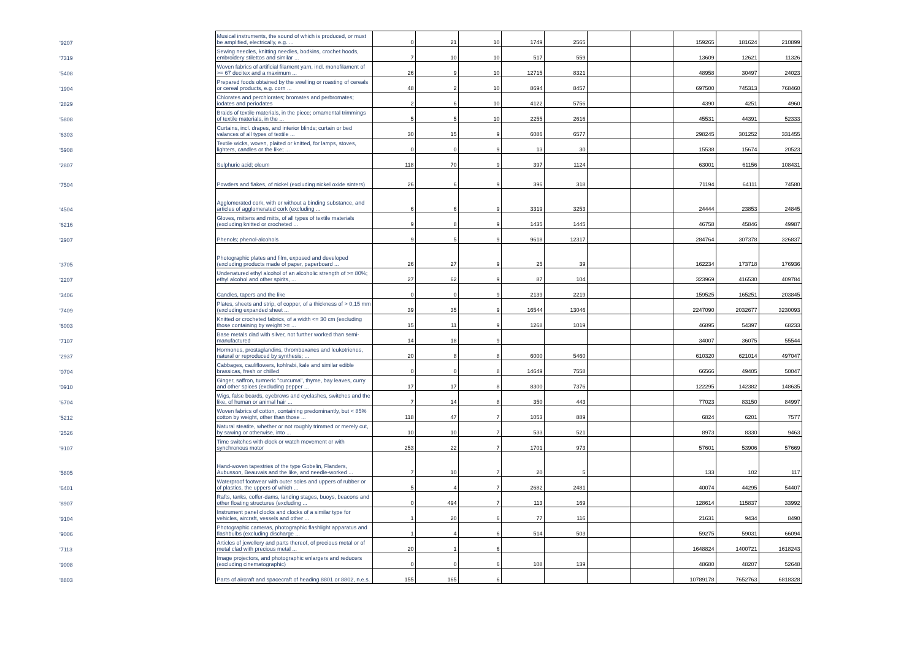| '9207 | Musical instruments, the sound of which is produced, or must be amplified, electrically, e.g. ... | 0 | 21 | 10 | 1749 | 2565 | | | 159265 | 181624 | 210899 |
| '7319 | Sewing needles, knitting needles, bodkins, crochet hoods, embroidery stilettos and similar ... | 7 | 10 | 10 | 517 | 559 | | | 13609 | 12621 | 11326 |
| '5408 | Woven fabrics of artificial filament yarn, incl. monofilament of >= 67 decitex and a maximum ... | 26 | 9 | 10 | 12715 | 8321 | | | 48958 | 30497 | 24023 |
| '1904 | Prepared foods obtained by the swelling or roasting of cereals or cereal products, e.g. corn ... | 48 | 2 | 10 | 8694 | 8457 | | | 697500 | 745313 | 768460 |
| '2829 | Chlorates and perchlorates; bromates and perbromates; iodates and periodates | 2 | 6 | 10 | 4122 | 5756 | | | 4390 | 4251 | 4960 |
| '5808 | Braids of textile materials, in the piece; ornamental trimmings of textile materials, in the ... | 5 | 5 | 10 | 2255 | 2616 | | | 45531 | 44391 | 52333 |
| '6303 | Curtains, incl. drapes, and interior blinds; curtain or bed valances of all types of textile ... | 30 | 15 | 9 | 6086 | 6577 | | | 298245 | 301252 | 331455 |
| '5908 | Textile wicks, woven, plaited or knitted, for lamps, stoves, lighters, candles or the like; ... | 0 | 0 | 9 | 13 | 30 | | | 15538 | 15674 | 20523 |
| '2807 | Sulphuric acid; oleum | 118 | 70 | 9 | 397 | 1124 | | | 63001 | 61156 | 108431 |
| '7504 | Powders and flakes, of nickel (excluding nickel oxide sinters) | 26 | 6 | 9 | 396 | 318 | | | 71194 | 64111 | 74580 |
| '4504 | Agglomerated cork, with or without a binding substance, and articles of agglomerated cork (excluding ... | 6 | 6 | 9 | 3319 | 3253 | | | 24444 | 23853 | 24845 |
| '6216 | Gloves, mittens and mitts, of all types of textile materials (excluding knitted or crocheted ... | 9 | 8 | 9 | 1435 | 1445 | | | 46758 | 45846 | 49987 |
| '2907 | Phenols; phenol-alcohols | 9 | 5 | 9 | 9618 | 12317 | | | 284764 | 307378 | 326837 |
| '3705 | Photographic plates and film, exposed and developed (excluding products made of paper, paperboard ... | 26 | 27 | 9 | 25 | 39 | | | 162234 | 173718 | 176936 |
| '2207 | Undenatured ethyl alcohol of an alcoholic strength of >= 80%; ethyl alcohol and other spirits, ... | 27 | 62 | 9 | 87 | 104 | | | 323969 | 416530 | 409784 |
| '3406 | Candles, tapers and the like | 0 | 0 | 9 | 2139 | 2219 | | | 159525 | 165251 | 203845 |
| '7409 | Plates, sheets and strip, of copper, of a thickness of > 0,15 mm (excluding expanded sheet ... | 39 | 35 | 9 | 16544 | 13046 | | | 2247090 | 2032677 | 3230093 |
| '6003 | Knitted or crocheted fabrics, of a width <= 30 cm (excluding those containing by weight >= ... | 15 | 11 | 9 | 1268 | 1019 | | | 46895 | 54397 | 68233 |
| '7107 | Base metals clad with silver, not further worked than semi-manufactured | 14 | 18 | 9 | | | | | 34007 | 36075 | 55544 |
| '2937 | Hormones, prostaglandins, thromboxanes and leukotrienes, natural or reproduced by synthesis; ... | 20 | 8 | 8 | 6000 | 5460 | | | 610320 | 621014 | 497047 |
| '0704 | Cabbages, cauliflowers, kohlrabi, kale and similar edible brassicas, fresh or chilled | 0 | 0 | 8 | 14649 | 7558 | | | 66566 | 49405 | 50047 |
| '0910 | Ginger, saffron, turmeric "curcuma", thyme, bay leaves, curry and other spices (excluding pepper ... | 17 | 17 | 8 | 8300 | 7376 | | | 122295 | 142382 | 148635 |
| '6704 | Wigs, false beards, eyebrows and eyelashes, switches and the like, of human or animal hair ... | 7 | 14 | 8 | 350 | 443 | | | 77023 | 83150 | 84997 |
| '5212 | Woven fabrics of cotton, containing predominantly, but < 85% cotton by weight, other than those ... | 118 | 47 | 7 | 1053 | 889 | | | 6824 | 6201 | 7577 |
| '2526 | Natural steatite, whether or not roughly trimmed or merely cut, by sawing or otherwise, into ... | 10 | 10 | 7 | 533 | 521 | | | 8973 | 8330 | 9463 |
| '9107 | Time switches with clock or watch movement or with synchronous motor | 253 | 22 | 7 | 1701 | 973 | | | 57601 | 53906 | 57669 |
| '5805 | Hand-woven tapestries of the type Gobelin, Flanders, Aubusson, Beauvais and the like, and needle-worked ... | 7 | 10 | 7 | 20 | 5 | | | 133 | 102 | 117 |
| '6401 | Waterproof footwear with outer soles and uppers of rubber or of plastics, the uppers of which ... | 5 | 4 | 7 | 2682 | 2481 | | | 40074 | 44295 | 54407 |
| '8907 | Rafts, tanks, coffer-dams, landing stages, buoys, beacons and other floating structures (excluding ... | 0 | 494 | 7 | 113 | 169 | | | 128614 | 115837 | 33992 |
| '9104 | Instrument panel clocks and clocks of a similar type for vehicles, aircraft, vessels and other ... | 1 | 20 | 6 | 77 | 116 | | | 21631 | 9434 | 8490 |
| '9006 | Photographic cameras, photographic flashlight apparatus and flashbulbs (excluding discharge ... | 1 | 4 | 6 | 514 | 503 | | | 59275 | 59031 | 66094 |
| '7113 | Articles of jewellery and parts thereof, of precious metal or of metal clad with precious metal ... | 20 | 1 | 6 | | | | | 1648824 | 1400721 | 1618243 |
| '9008 | Image projectors, and photographic enlargers and reducers (excluding cinematographic) | 0 | 0 | 6 | 108 | 139 | | | 48680 | 48207 | 52648 |
| '8803 | Parts of aircraft and spacecraft of heading 8801 or 8802, n.e.s. | 155 | 165 | 6 | | | | | 10789178 | 7652763 | 6818328 |